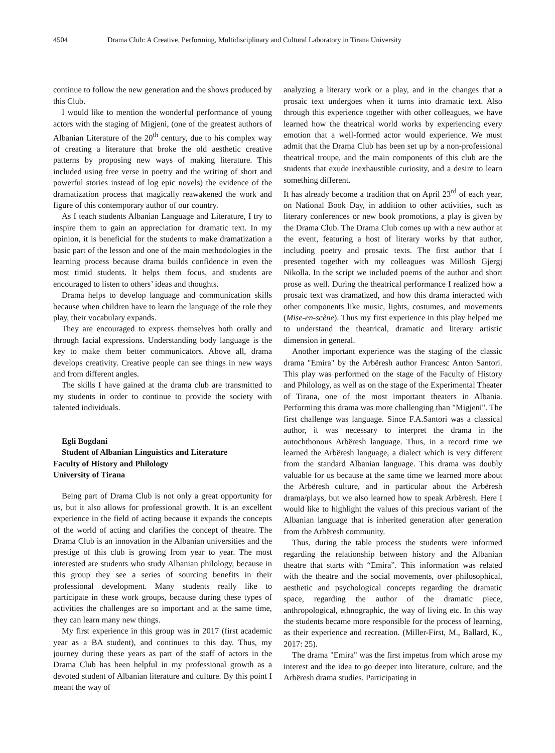4504 Drama Club: A Creative, Performing, Multidisciplinary and Cultural Laboratory in Tirana University
continue to follow the new generation and the shows produced by this Club.
I would like to mention the wonderful performance of young actors with the staging of Migjeni, (one of the greatest authors of Albanian Literature of the 20<sup>th</sup> century, due to his complex way of creating a literature that broke the old aesthetic creative patterns by proposing new ways of making literature. This included using free verse in poetry and the writing of short and powerful stories instead of log epic novels) the evidence of the dramatization process that magically reawakened the work and figure of this contemporary author of our country.
As I teach students Albanian Language and Literature, I try to inspire them to gain an appreciation for dramatic text. In my opinion, it is beneficial for the students to make dramatization a basic part of the lesson and one of the main methodologies in the learning process because drama builds confidence in even the most timid students. It helps them focus, and students are encouraged to listen to others’ ideas and thoughts.
Drama helps to develop language and communication skills because when children have to learn the language of the role they play, their vocabulary expands.
They are encouraged to express themselves both orally and through facial expressions. Understanding body language is the key to make them better communicators. Above all, drama develops creativity. Creative people can see things in new ways and from different angles.
The skills I have gained at the drama club are transmitted to my students in order to continue to provide the society with talented individuals.
Egli Bogdani
Student of Albanian Linguistics and Literature
Faculty of History and Philology
University of Tirana
Being part of Drama Club is not only a great opportunity for us, but it also allows for professional growth. It is an excellent experience in the field of acting because it expands the concepts of the world of acting and clarifies the concept of theatre. The Drama Club is an innovation in the Albanian universities and the prestige of this club is growing from year to year. The most interested are students who study Albanian philology, because in this group they see a series of sourcing benefits in their professional development. Many students really like to participate in these work groups, because during these types of activities the challenges are so important and at the same time, they can learn many new things.
My first experience in this group was in 2017 (first academic year as a BA student), and continues to this day. Thus, my journey during these years as part of the staff of actors in the Drama Club has been helpful in my professional growth as a devoted student of Albanian literature and culture. By this point I meant the way of
analyzing a literary work or a play, and in the changes that a prosaic text undergoes when it turns into dramatic text. Also through this experience together with other colleagues, we have learned how the theatrical world works by experiencing every emotion that a well-formed actor would experience. We must admit that the Drama Club has been set up by a non-professional theatrical troupe, and the main components of this club are the students that exude inexhaustible curiosity, and a desire to learn something different.
It has already become a tradition that on April 23<sup>rd</sup> of each year, on National Book Day, in addition to other activities, such as literary conferences or new book promotions, a play is given by the Drama Club. The Drama Club comes up with a new author at the event, featuring a host of literary works by that author, including poetry and prosaic texts. The first author that I presented together with my colleagues was Millosh Gjergj Nikolla. In the script we included poems of the author and short prose as well. During the theatrical performance I realized how a prosaic text was dramatized, and how this drama interacted with other components like music, lights, costumes, and movements (Mise-en-scène). Thus my first experience in this play helped me to understand the theatrical, dramatic and literary artistic dimension in general.
Another important experience was the staging of the classic drama "Emira" by the Arbëresh author Francesc Anton Santori. This play was performed on the stage of the Faculty of History and Philology, as well as on the stage of the Experimental Theater of Tirana, one of the most important theaters in Albania. Performing this drama was more challenging than "Migjeni". The first challenge was language. Since F.A.Santori was a classical author, it was necessary to interpret the drama in the autochthonous Arbëresh language. Thus, in a record time we learned the Arbëresh language, a dialect which is very different from the standard Albanian language. This drama was doubly valuable for us because at the same time we learned more about the Arbëresh culture, and in particular about the Arbëresh drama/plays, but we also learned how to speak Arbëresh. Here I would like to highlight the values of this precious variant of the Albanian language that is inherited generation after generation from the Arbëresh community.
Thus, during the table process the students were informed regarding the relationship between history and the Albanian theatre that starts with “Emira”. This information was related with the theatre and the social movements, over philosophical, aesthetic and psychological concepts regarding the dramatic space, regarding the author of the dramatic piece, anthropological, ethnographic, the way of living etc. In this way the students became more responsible for the process of learning, as their experience and recreation. (Miller-First, M., Ballard, K., 2017: 25).
The drama "Emira" was the first impetus from which arose my interest and the idea to go deeper into literature, culture, and the Arbëresh drama studies. Participating in